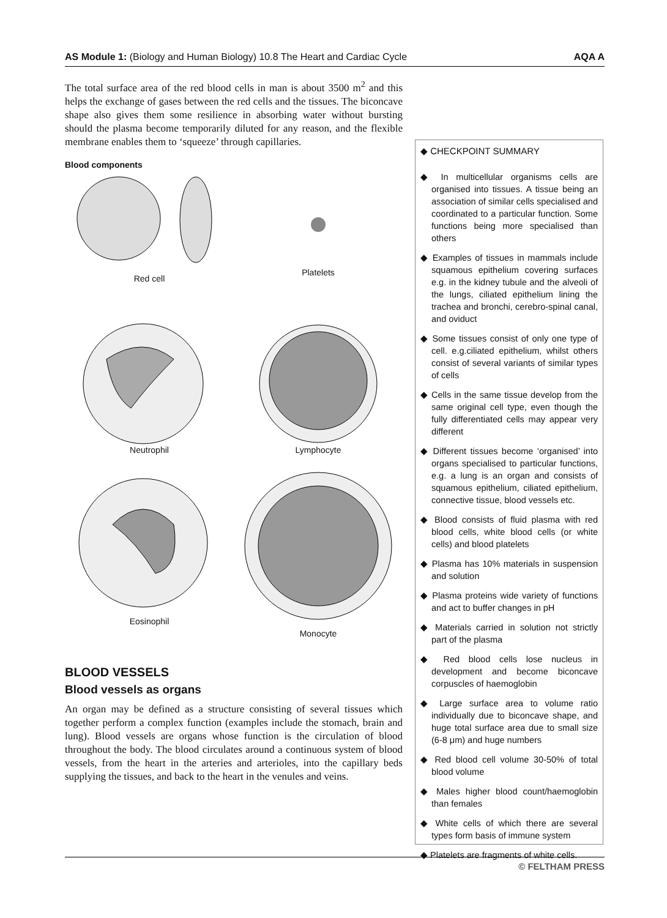AS Module 1: (Biology and Human Biology) 10.8 The Heart and Cardiac Cycle AQA A
The total surface area of the red blood cells in man is about 3500 m<sup>2</sup> and this helps the exchange of gases between the red cells and the tissues. The biconcave shape also gives them some resilience in absorbing water without bursting should the plasma become temporarily diluted for any reason, and the flexible membrane enables them to ‘squeeze’ through capillaries.
Blood components
Red cell
Platelets
Neutrophil
Lymphocyte
Eosinophil
Monocyte
BLOOD VESSELS
Blood vessels as organs
An organ may be defined as a structure consisting of several tissues which together perform a complex function (examples include the stomach, brain and lung). Blood vessels are organs whose function is the circulation of blood throughout the body. The blood circulates around a continuous system of blood vessels, from the heart in the arteries and arterioles, into the capillary beds supplying the tissues, and back to the heart in the venules and veins.
◆ CHECKPOINT SUMMARY
◆ In multicellular organisms cells are organised into tissues. A tissue being an association of similar cells specialised and coordinated to a particular function. Some functions being more specialised than others
◆ Examples of tissues in mammals include squamous epithelium covering surfaces e.g. in the kidney tubule and the alveoli of the lungs, ciliated epithelium lining the trachea and bronchi, cerebro-spinal canal, and oviduct
◆ Some tissues consist of only one type of cell. e.g.ciliated epithelium, whilst others consist of several variants of similar types of cells
◆ Cells in the same tissue develop from the same original cell type, even though the fully differentiated cells may appear very different
◆ Different tissues become ‘organised’ into organs specialised to particular functions, e.g. a lung is an organ and consists of squamous epithelium, ciliated epithelium, connective tissue, blood vessels etc.
◆ Blood consists of fluid plasma with red blood cells, white blood cells (or white cells) and blood platelets
◆ Plasma has 10% materials in suspension and solution
◆ Plasma proteins wide variety of functions and act to buffer changes in pH
◆ Materials carried in solution not strictly part of the plasma
◆ Red blood cells lose nucleus in development and become biconcave corpuscles of haemoglobin
◆ Large surface area to volume ratio individually due to biconcave shape, and huge total surface area due to small size (6-8 μm) and huge numbers
◆ Red blood cell volume 30-50% of total blood volume
◆ Males higher blood count/haemoglobin than females
◆ White cells of which there are several types form basis of immune system
◆ Platelets are fragments of white cells.
© FELTHAM PRESS